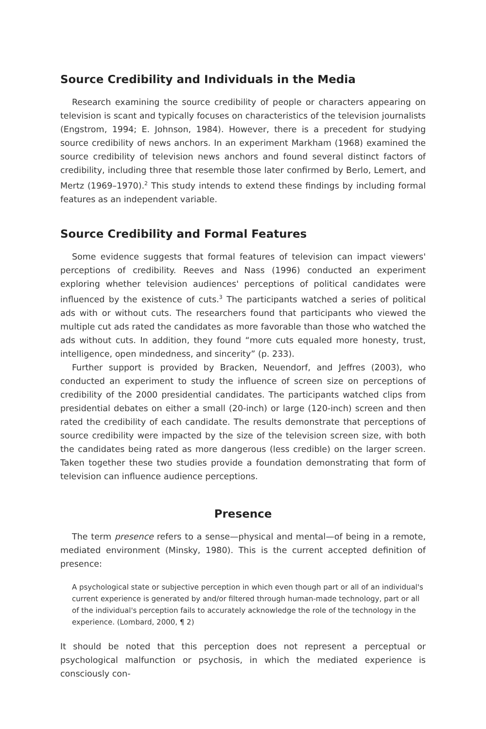Source Credibility and Individuals in the Media
Research examining the source credibility of people or characters appearing on television is scant and typically focuses on characteristics of the television journalists (Engstrom, 1994; E. Johnson, 1984). However, there is a precedent for studying source credibility of news anchors. In an experiment Markham (1968) examined the source credibility of television news anchors and found several distinct factors of credibility, including three that resemble those later confirmed by Berlo, Lemert, and Mertz (1969–1970).<sup>2</sup> This study intends to extend these findings by including formal features as an independent variable.
Source Credibility and Formal Features
Some evidence suggests that formal features of television can impact viewers' perceptions of credibility. Reeves and Nass (1996) conducted an experiment exploring whether television audiences' perceptions of political candidates were influenced by the existence of cuts.<sup>3</sup> The participants watched a series of political ads with or without cuts. The researchers found that participants who viewed the multiple cut ads rated the candidates as more favorable than those who watched the ads without cuts. In addition, they found “more cuts equaled more honesty, trust, intelligence, open mindedness, and sincerity” (p. 233).
Further support is provided by Bracken, Neuendorf, and Jeffres (2003), who conducted an experiment to study the influence of screen size on perceptions of credibility of the 2000 presidential candidates. The participants watched clips from presidential debates on either a small (20-inch) or large (120-inch) screen and then rated the credibility of each candidate. The results demonstrate that perceptions of source credibility were impacted by the size of the television screen size, with both the candidates being rated as more dangerous (less credible) on the larger screen. Taken together these two studies provide a foundation demonstrating that form of television can influence audience perceptions.
Presence
The term presence refers to a sense—physical and mental—of being in a remote, mediated environment (Minsky, 1980). This is the current accepted definition of presence:
A psychological state or subjective perception in which even though part or all of an individual's current experience is generated by and/or filtered through human-made technology, part or all of the individual's perception fails to accurately acknowledge the role of the technology in the experience. (Lombard, 2000, ¶ 2)
It should be noted that this perception does not represent a perceptual or psychological malfunction or psychosis, in which the mediated experience is consciously con-